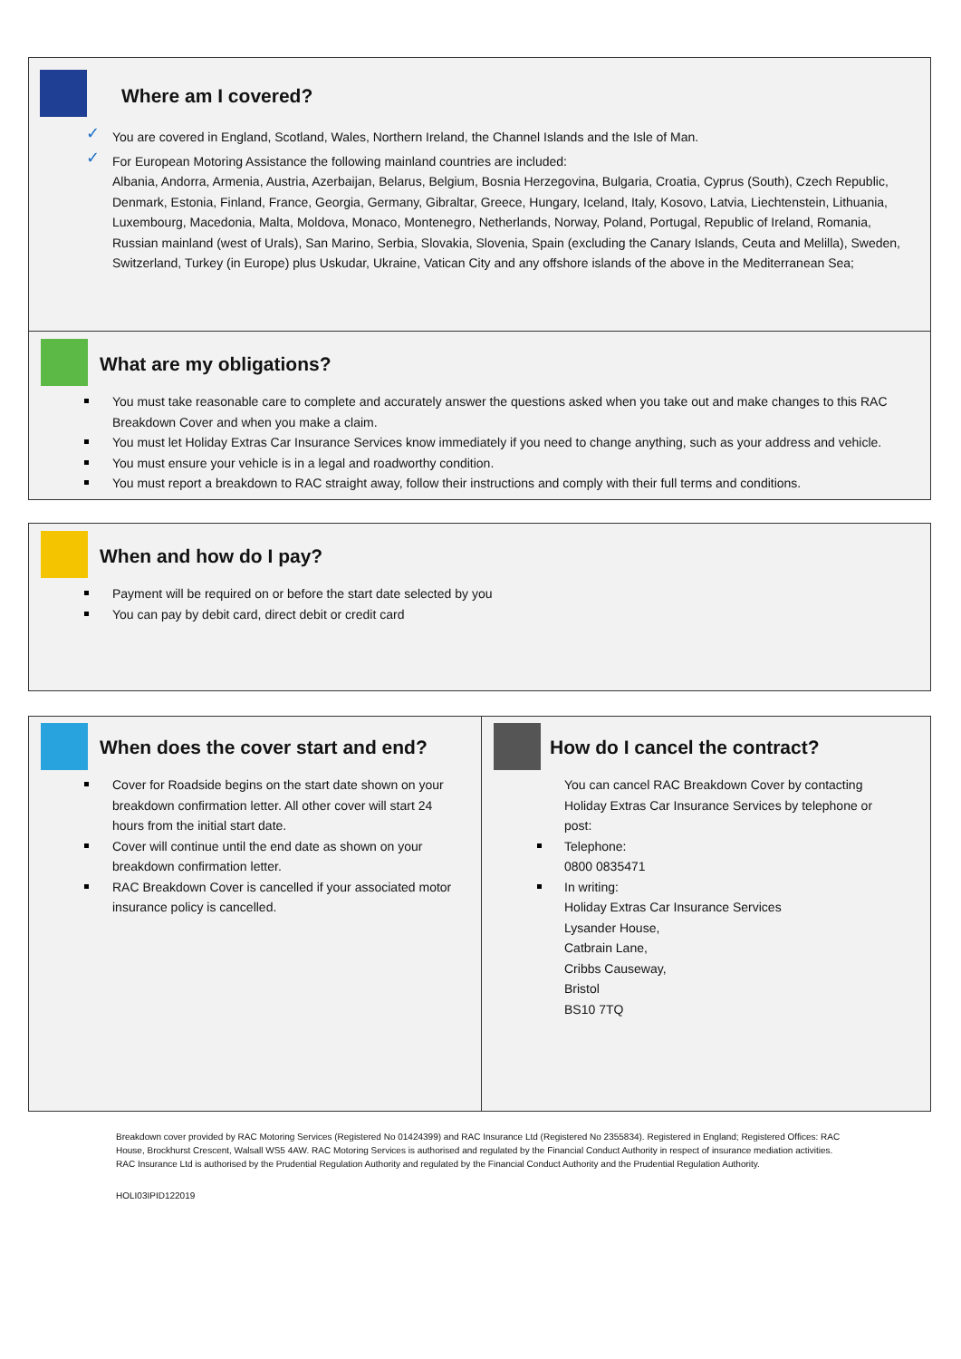Where am I covered?
You are covered in England, Scotland, Wales, Northern Ireland, the Channel Islands and the Isle of Man.
For European Motoring Assistance the following mainland countries are included:
Albania, Andorra, Armenia, Austria, Azerbaijan, Belarus, Belgium, Bosnia Herzegovina, Bulgaria, Croatia, Cyprus (South), Czech Republic, Denmark, Estonia, Finland, France, Georgia, Germany, Gibraltar, Greece, Hungary, Iceland, Italy, Kosovo, Latvia, Liechtenstein, Lithuania, Luxembourg, Macedonia, Malta, Moldova, Monaco, Montenegro, Netherlands, Norway, Poland, Portugal, Republic of Ireland, Romania, Russian mainland (west of Urals), San Marino, Serbia, Slovakia, Slovenia, Spain (excluding the Canary Islands, Ceuta and Melilla), Sweden, Switzerland, Turkey (in Europe) plus Uskudar, Ukraine, Vatican City and any offshore islands of the above in the Mediterranean Sea;
What are my obligations?
You must take reasonable care to complete and accurately answer the questions asked when you take out and make changes to this RAC Breakdown Cover and when you make a claim.
You must let Holiday Extras Car Insurance Services know immediately if you need to change anything, such as your address and vehicle.
You must ensure your vehicle is in a legal and roadworthy condition.
You must report a breakdown to RAC straight away, follow their instructions and comply with their full terms and conditions.
When and how do I pay?
Payment will be required on or before the start date selected by you
You can pay by debit card, direct debit or credit card
When does the cover start and end?
Cover for Roadside begins on the start date shown on your breakdown confirmation letter. All other cover will start 24 hours from the initial start date.
Cover will continue until the end date as shown on your breakdown confirmation letter.
RAC Breakdown Cover is cancelled if your associated motor insurance policy is cancelled.
How do I cancel the contract?
You can cancel RAC Breakdown Cover by contacting Holiday Extras Car Insurance Services by telephone or post:
Telephone:
0800 0835471
In writing:
Holiday Extras Car Insurance Services
Lysander House,
Catbrain Lane,
Cribbs Causeway,
Bristol
BS10 7TQ
Breakdown cover provided by RAC Motoring Services (Registered No 01424399) and RAC Insurance Ltd (Registered No 2355834). Registered in England; Registered Offices: RAC House, Brockhurst Crescent, Walsall WS5 4AW. RAC Motoring Services is authorised and regulated by the Financial Conduct Authority in respect of insurance mediation activities. RAC Insurance Ltd is authorised by the Prudential Regulation Authority and regulated by the Financial Conduct Authority and the Prudential Regulation Authority.
HOLI03IPID122019